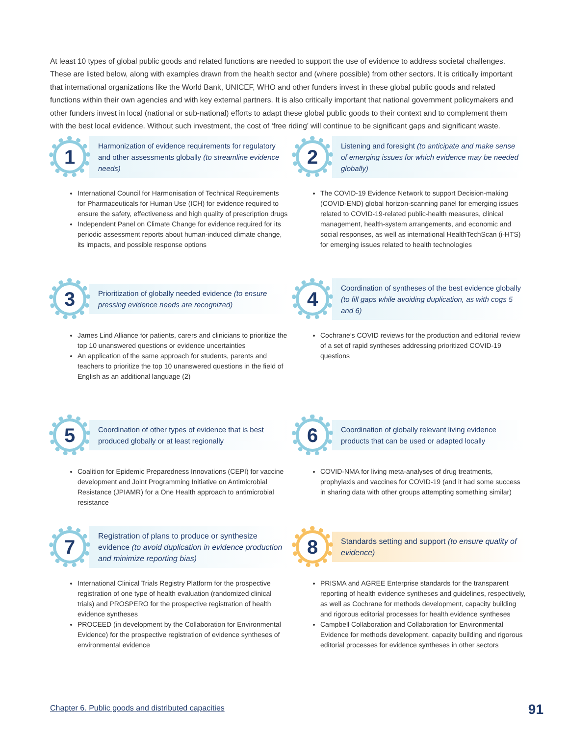At least 10 types of global public goods and related functions are needed to support the use of evidence to address societal challenges. These are listed below, along with examples drawn from the health sector and (where possible) from other sectors. It is critically important that international organizations like the World Bank, UNICEF, WHO and other funders invest in these global public goods and related functions within their own agencies and with key external partners. It is also critically important that national government policymakers and other funders invest in local (national or sub-national) efforts to adapt these global public goods to their context and to complement them with the best local evidence. Without such investment, the cost of ‘free riding’ will continue to be significant gaps and significant waste.
1
Harmonization of evidence requirements for regulatory and other assessments globally (to streamline evidence needs)
International Council for Harmonisation of Technical Requirements for Pharmaceuticals for Human Use (ICH) for evidence required to ensure the safety, effectiveness and high quality of prescription drugs
Independent Panel on Climate Change for evidence required for its periodic assessment reports about human-induced climate change, its impacts, and possible response options
2
Listening and foresight (to anticipate and make sense of emerging issues for which evidence may be needed globally)
The COVID-19 Evidence Network to support Decision-making (COVID-END) global horizon-scanning panel for emerging issues related to COVID-19-related public-health measures, clinical management, health-system arrangements, and economic and social responses, as well as international HealthTechScan (i-HTS) for emerging issues related to health technologies
3
Prioritization of globally needed evidence (to ensure pressing evidence needs are recognized)
James Lind Alliance for patients, carers and clinicians to prioritize the top 10 unanswered questions or evidence uncertainties
An application of the same approach for students, parents and teachers to prioritize the top 10 unanswered questions in the field of English as an additional language (2)
4
Coordination of syntheses of the best evidence globally (to fill gaps while avoiding duplication, as with cogs 5 and 6)
Cochrane’s COVID reviews for the production and editorial review of a set of rapid syntheses addressing prioritized COVID-19 questions
5
Coordination of other types of evidence that is best produced globally or at least regionally
Coalition for Epidemic Preparedness Innovations (CEPI) for vaccine development and Joint Programming Initiative on Antimicrobial Resistance (JPIAMR) for a One Health approach to antimicrobial resistance
6
Coordination of globally relevant living evidence products that can be used or adapted locally
COVID-NMA for living meta-analyses of drug treatments, prophylaxis and vaccines for COVID-19 (and it had some success in sharing data with other groups attempting something similar)
7
Registration of plans to produce or synthesize evidence (to avoid duplication in evidence production and minimize reporting bias)
International Clinical Trials Registry Platform for the prospective registration of one type of health evaluation (randomized clinical trials) and PROSPERO for the prospective registration of health evidence syntheses
PROCEED (in development by the Collaboration for Environmental Evidence) for the prospective registration of evidence syntheses of environmental evidence
8
Standards setting and support (to ensure quality of evidence)
PRISMA and AGREE Enterprise standards for the transparent reporting of health evidence syntheses and guidelines, respectively, as well as Cochrane for methods development, capacity building and rigorous editorial processes for health evidence syntheses
Campbell Collaboration and Collaboration for Environmental Evidence for methods development, capacity building and rigorous editorial processes for evidence syntheses in other sectors
Chapter 6. Public goods and distributed capacities
91